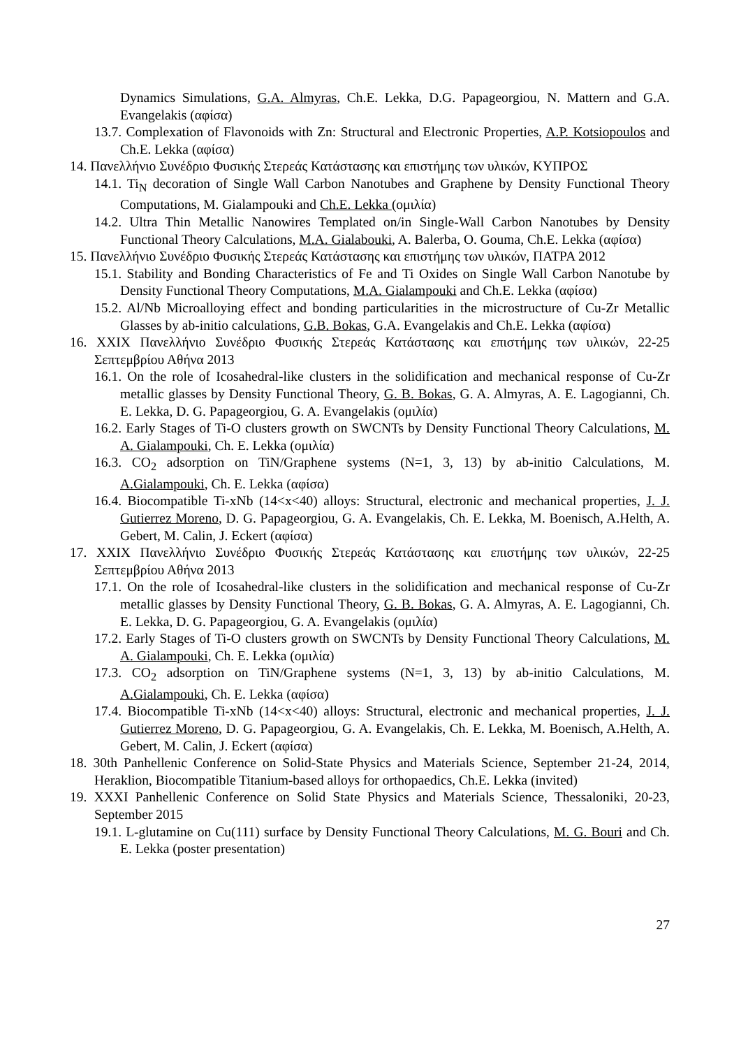Dynamics Simulations, G.A. Almyras, Ch.E. Lekka, D.G. Papageorgiou, N. Mattern and G.A. Evangelakis (αφίσα)
13.7. Complexation of Flavonoids with Zn: Structural and Electronic Properties, A.P. Kotsiopoulos and Ch.E. Lekka (αφίσα)
14. Πανελλήνιο Συνέδριο Φυσικής Στερεάς Κατάστασης και επιστήμης των υλικών, ΚΥΠΡΟΣ
14.1. Ti<sub>N</sub> decoration of Single Wall Carbon Nanotubes and Graphene by Density Functional Theory Computations, M. Gialampouki and Ch.E. Lekka (ομιλία)
14.2. Ultra Thin Metallic Nanowires Templated on/in Single-Wall Carbon Nanotubes by Density Functional Theory Calculations, M.A. Gialabouki, A. Balerba, O. Gouma, Ch.E. Lekka (αφίσα)
15. Πανελλήνιο Συνέδριο Φυσικής Στερεάς Κατάστασης και επιστήμης των υλικών, ΠΑΤΡΑ 2012
15.1. Stability and Bonding Characteristics of Fe and Ti Oxides on Single Wall Carbon Nanotube by Density Functional Theory Computations, M.A. Gialampouki and Ch.E. Lekka (αφίσα)
15.2. Al/Nb Microalloying effect and bonding particularities in the microstructure of Cu-Zr Metallic Glasses by ab-initio calculations, G.B. Bokas, G.A. Evangelakis and Ch.E. Lekka (αφίσα)
16. XXIX Πανελλήνιο Συνέδριο Φυσικής Στερεάς Κατάστασης και επιστήμης των υλικών, 22-25 Σεπτεμβρίου Αθήνα 2013
16.1. On the role of Icosahedral-like clusters in the solidification and mechanical response of Cu-Zr metallic glasses by Density Functional Theory, G. B. Bokas, G. A. Almyras, A. E. Lagogianni, Ch. E. Lekka, D. G. Papageorgiou, G. A. Evangelakis (ομιλία)
16.2. Early Stages of Ti-O clusters growth on SWCNTs by Density Functional Theory Calculations, M. A. Gialampouki, Ch. E. Lekka (ομιλία)
16.3. CO<sub>2</sub> adsorption on TiN/Graphene systems (N=1, 3, 13) by ab-initio Calculations, M. A.Gialampouki, Ch. E. Lekka (αφίσα)
16.4. Biocompatible Ti-xNb (14<x<40) alloys: Structural, electronic and mechanical properties, J. J. Gutierrez Moreno, D. G. Papageorgiou, G. A. Evangelakis, Ch. E. Lekka, M. Boenisch, A.Helth, A. Gebert, M. Calin, J. Eckert (αφίσα)
17. XXIX Πανελλήνιο Συνέδριο Φυσικής Στερεάς Κατάστασης και επιστήμης των υλικών, 22-25 Σεπτεμβρίου Αθήνα 2013
17.1. On the role of Icosahedral-like clusters in the solidification and mechanical response of Cu-Zr metallic glasses by Density Functional Theory, G. B. Bokas, G. A. Almyras, A. E. Lagogianni, Ch. E. Lekka, D. G. Papageorgiou, G. A. Evangelakis (ομιλία)
17.2. Early Stages of Ti-O clusters growth on SWCNTs by Density Functional Theory Calculations, M. A. Gialampouki, Ch. E. Lekka (ομιλία)
17.3. CO<sub>2</sub> adsorption on TiN/Graphene systems (N=1, 3, 13) by ab-initio Calculations, M. A.Gialampouki, Ch. E. Lekka (αφίσα)
17.4. Biocompatible Ti-xNb (14<x<40) alloys: Structural, electronic and mechanical properties, J. J. Gutierrez Moreno, D. G. Papageorgiou, G. A. Evangelakis, Ch. E. Lekka, M. Boenisch, A.Helth, A. Gebert, M. Calin, J. Eckert (αφίσα)
18. 30th Panhellenic Conference on Solid-State Physics and Materials Science, September 21-24, 2014, Heraklion, Biocompatible Titanium-based alloys for orthopaedics, Ch.E. Lekka (invited)
19. XXXI Panhellenic Conference on Solid State Physics and Materials Science, Thessaloniki, 20-23, September 2015
19.1. L-glutamine on Cu(111) surface by Density Functional Theory Calculations, M. G. Bouri and Ch. E. Lekka (poster presentation)
27